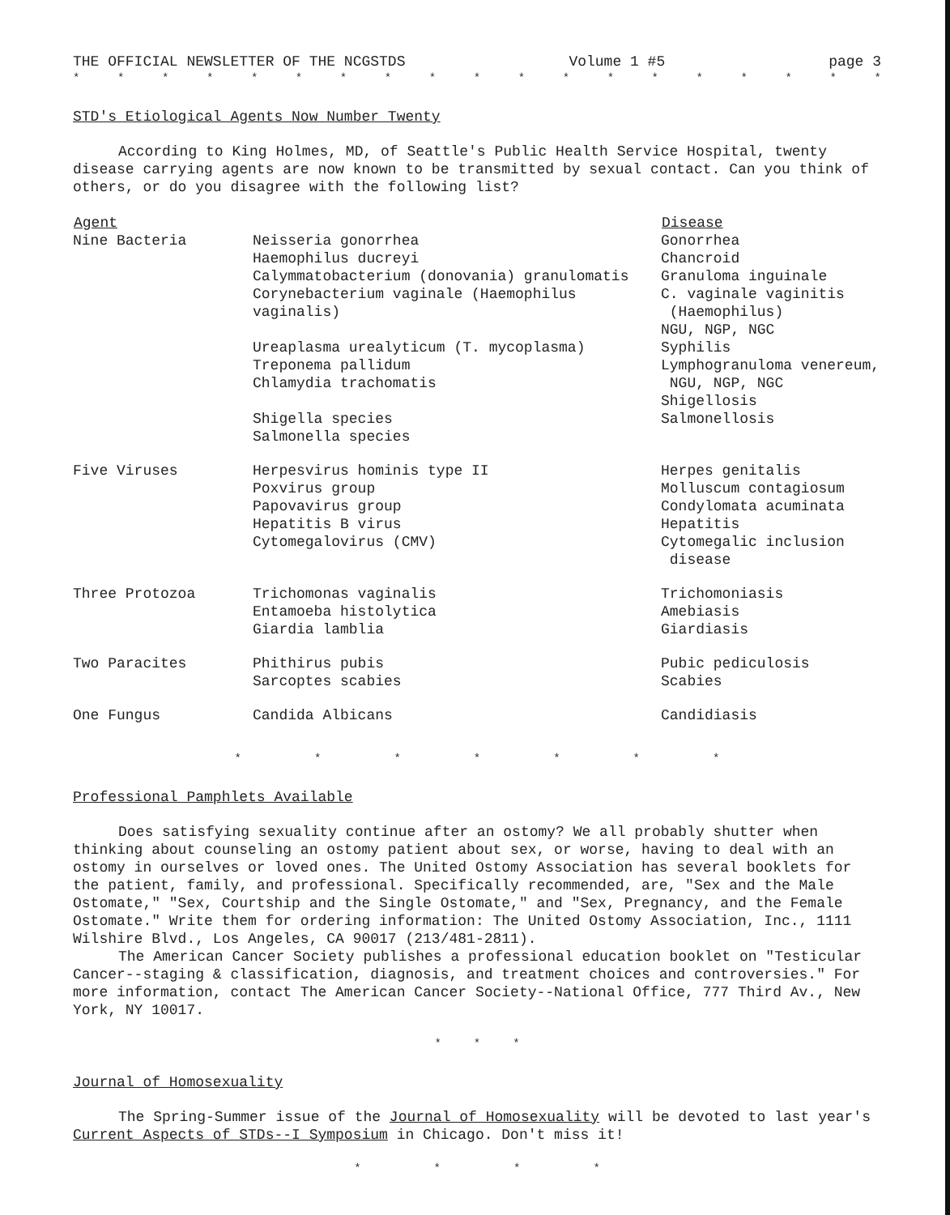THE OFFICIAL NEWSLETTER OF THE NCGSTDS Volume 1 #5 page 3
* * * * * * * * * * * * * * * * * * *
STD's Etiological Agents Now Number Twenty
According to King Holmes, MD, of Seattle's Public Health Service Hospital, twenty disease carrying agents are now known to be transmitted by sexual contact. Can you think of others, or do you disagree with the following list?
| Agent | | Disease |
| --- | --- | --- |
| Nine Bacteria | Neisseria gonorrhea Haemophilus ducreyi Calymmatobacterium (donovania) granulomatis Corynebacterium vaginale (Haemophilus vaginalis) Ureaplasma urealyticum (T. mycoplasma) Treponema pallidum Chlamydia trachomatis Shigella species Salmonella species | Gonorrhea Chancroid Granuloma inguinale C. vaginale vaginitis (Haemophilus) NGU, NGP, NGC Syphilis Lymphogranuloma venereum, NGU, NGP, NGC Shigellosis Salmonellosis |
| Five Viruses | Herpesvirus hominis type II Poxvirus group Papovavirus group Hepatitis B virus Cytomegalovirus (CMV) | Herpes genitalis Molluscum contagiosum Condylomata acuminata Hepatitis Cytomegalic inclusion disease |
| Three Protozoa | Trichomonas vaginalis Entamoeba histolytica Giardia lamblia | Trichomoniasis Amebiasis Giardiasis |
| Two Paracites | Phithirus pubis Sarcoptes scabies | Pubic pediculosis Scabies |
| One Fungus | Candida Albicans | Candidiasis |
* * * * * * *
Professional Pamphlets Available
Does satisfying sexuality continue after an ostomy? We all probably shutter when thinking about counseling an ostomy patient about sex, or worse, having to deal with an ostomy in ourselves or loved ones. The United Ostomy Association has several booklets for the patient, family, and professional. Specifically recommended, are, "Sex and the Male Ostomate," "Sex, Courtship and the Single Ostomate," and "Sex, Pregnancy, and the Female Ostomate." Write them for ordering information: The United Ostomy Association, Inc., 1111 Wilshire Blvd., Los Angeles, CA 90017 (213/481-2811).
The American Cancer Society publishes a professional education booklet on "Testicular Cancer--staging & classification, diagnosis, and treatment choices and controversies." For more information, contact The American Cancer Society--National Office, 777 Third Av., New York, NY 10017.
* * *
Journal of Homosexuality
The Spring-Summer issue of the Journal of Homosexuality will be devoted to last year's Current Aspects of STDs--I Symposium in Chicago. Don't miss it!
* * * *